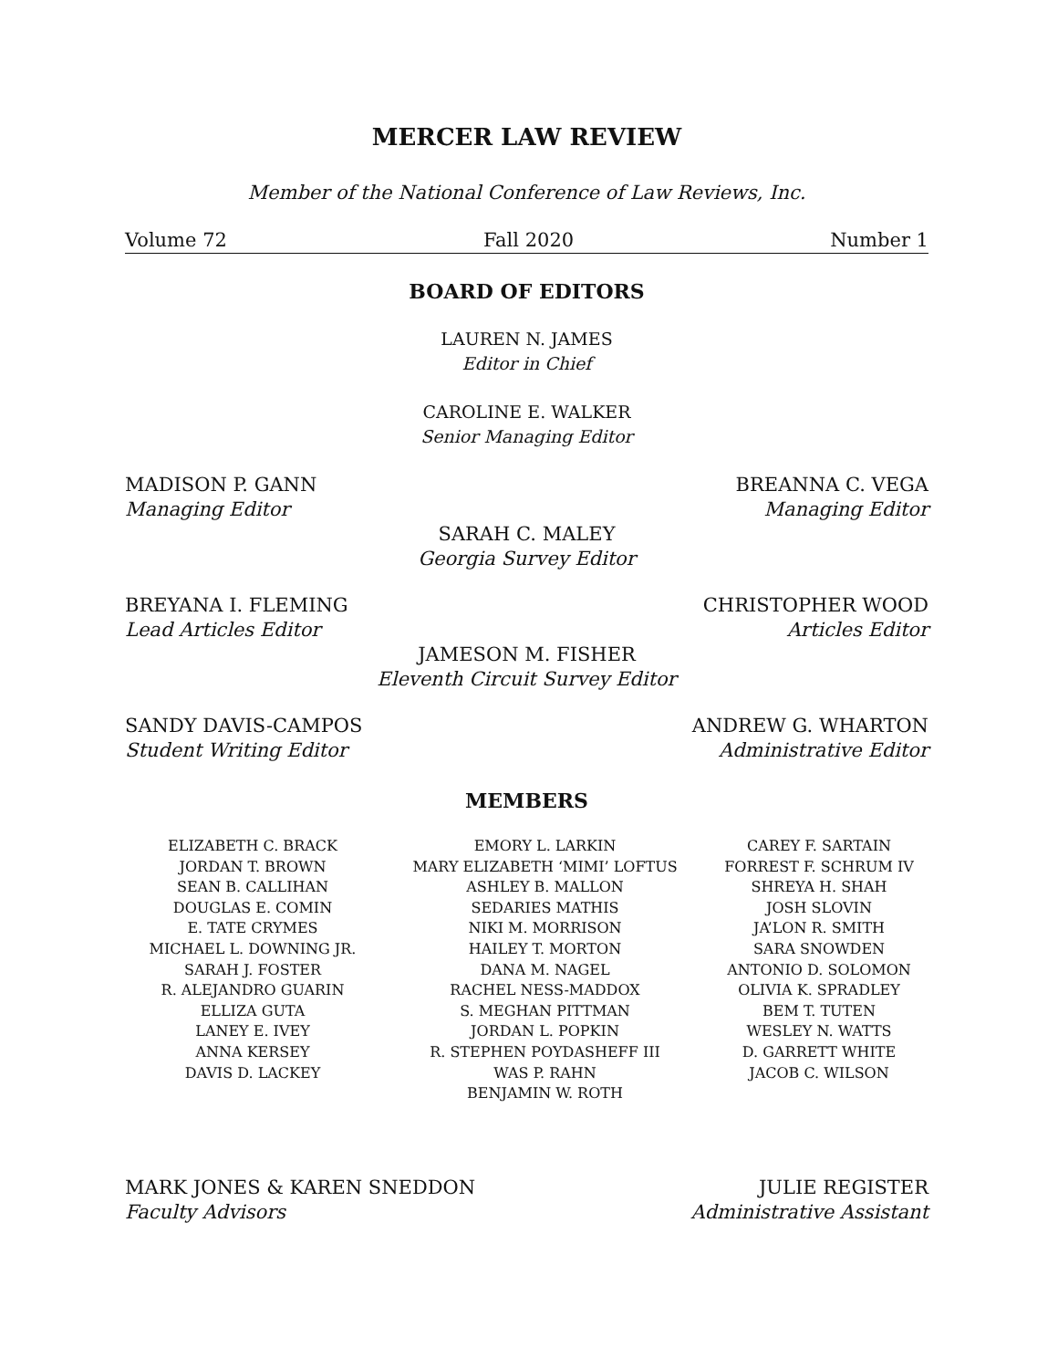MERCER LAW REVIEW
Member of the National Conference of Law Reviews, Inc.
Volume 72 Fall 2020 Number 1
BOARD OF EDITORS
LAUREN N. JAMES
Editor in Chief
CAROLINE E. WALKER
Senior Managing Editor
MADISON P. GANN
Managing Editor
BREANNA C. VEGA
Managing Editor
SARAH C. MALEY
Georgia Survey Editor
BREYANA I. FLEMING
Lead Articles Editor
CHRISTOPHER WOOD
Articles Editor
JAMESON M. FISHER
Eleventh Circuit Survey Editor
SANDY DAVIS-CAMPOS
Student Writing Editor
ANDREW G. WHARTON
Administrative Editor
MEMBERS
ELIZABETH C. BRACK
JORDAN T. BROWN
SEAN B. CALLIHAN
DOUGLAS E. COMIN
E. TATE CRYMES
MICHAEL L. DOWNING JR.
SARAH J. FOSTER
R. ALEJANDRO GUARIN
ELLIZA GUTA
LANEY E. IVEY
ANNA KERSEY
DAVIS D. LACKEY
EMORY L. LARKIN
MARY ELIZABETH ‘MIMI’ LOFTUS
ASHLEY B. MALLON
SEDARIES MATHIS
NIKI M. MORRISON
HAILEY T. MORTON
DANA M. NAGEL
RACHEL NESS-MADDOX
S. MEGHAN PITTMAN
JORDAN L. POPKIN
R. STEPHEN POYDASHEFF III
WAS P. RAHN
BENJAMIN W. ROTH
CAREY F. SARTAIN
FORREST F. SCHRUM IV
SHREYA H. SHAH
JOSH SLOVIN
JA’LON R. SMITH
SARA SNOWDEN
ANTONIO D. SOLOMON
OLIVIA K. SPRADLEY
BEM T. TUTEN
WESLEY N. WATTS
D. GARRETT WHITE
JACOB C. WILSON
MARK JONES & KAREN SNEDDON
Faculty Advisors
JULIE REGISTER
Administrative Assistant